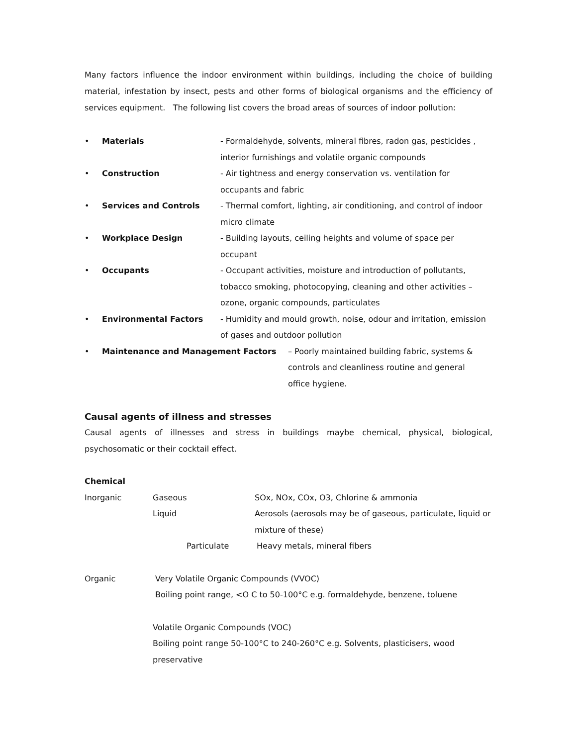Many factors influence the indoor environment within buildings, including the choice of building material, infestation by insect, pests and other forms of biological organisms and the efficiency of services equipment. The following list covers the broad areas of sources of indoor pollution:
• Materials - Formaldehyde, solvents, mineral fibres, radon gas, pesticides , interior furnishings and volatile organic compounds
• Construction - Air tightness and energy conservation vs. ventilation for occupants and fabric
• Services and Controls - Thermal comfort, lighting, air conditioning, and control of indoor micro climate
• Workplace Design - Building layouts, ceiling heights and volume of space per occupant
• Occupants - Occupant activities, moisture and introduction of pollutants, tobacco smoking, photocopying, cleaning and other activities – ozone, organic compounds, particulates
• Environmental Factors - Humidity and mould growth, noise, odour and irritation, emission of gases and outdoor pollution
• Maintenance and Management Factors – Poorly maintained building fabric, systems & controls and cleanliness routine and general office hygiene.
Causal agents of illness and stresses
Causal agents of illnesses and stress in buildings maybe chemical, physical, biological, psychosomatic or their cocktail effect.
Chemical
Inorganic Gaseous SOx, NOx, COx, O3, Chlorine & ammonia
Liquid Aerosols (aerosols may be of gaseous, particulate, liquid or mixture of these)
Particulate Heavy metals, mineral fibers
Organic Very Volatile Organic Compounds (VVOC)
Boiling point range, <O C to 50-100°C e.g. formaldehyde, benzene, toluene
Volatile Organic Compounds (VOC)
Boiling point range 50-100°C to 240-260°C e.g. Solvents, plasticisers, wood preservative